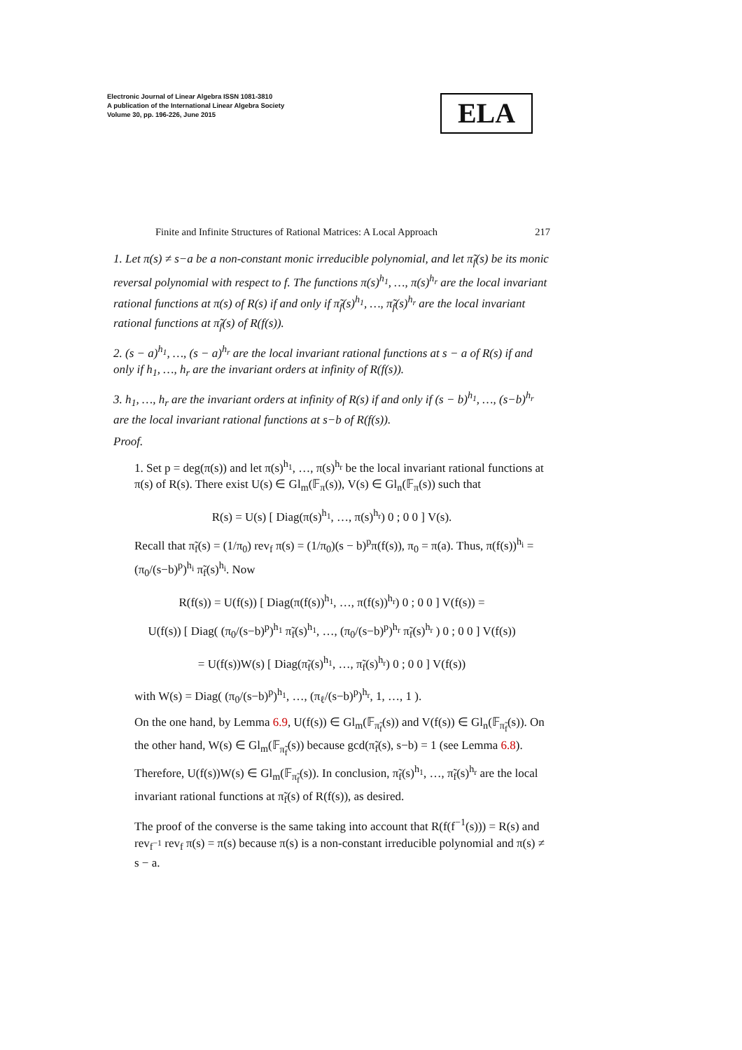Electronic Journal of Linear Algebra ISSN 1081-3810
A publication of the International Linear Algebra Society
Volume 30, pp. 196-226, June 2015
ELA
Finite and Infinite Structures of Rational Matrices: A Local Approach 217
1. Let π(s) ≠ s−a be a non-constant monic irreducible polynomial, and let π̃<sub>f</sub>(s) be its monic reversal polynomial with respect to f. The functions π(s)<sup>h<sub>1</sub></sup>, …, π(s)<sup>h<sub>r</sub></sup> are the local invariant rational functions at π(s) of R(s) if and only if π̃<sub>f</sub>(s)<sup>h<sub>1</sub></sup>, …, π̃<sub>f</sub>(s)<sup>h<sub>r</sub></sup> are the local invariant rational functions at π̃<sub>f</sub>(s) of R(f(s)).
2. (s − a)<sup>h<sub>1</sub></sup>, …, (s − a)<sup>h<sub>r</sub></sup> are the local invariant rational functions at s − a of R(s) if and only if h<sub>1</sub>, …, h<sub>r</sub> are the invariant orders at infinity of R(f(s)).
3. h<sub>1</sub>, …, h<sub>r</sub> are the invariant orders at infinity of R(s) if and only if (s − b)<sup>h<sub>1</sub></sup>, …, (s−b)<sup>h<sub>r</sub></sup> are the local invariant rational functions at s−b of R(f(s)).
Proof.
1. Set p = deg(π(s)) and let π(s)<sup>h<sub>1</sub></sup>, …, π(s)<sup>h<sub>r</sub></sup> be the local invariant rational functions at π(s) of R(s). There exist U(s) ∈ Gl<sub>m</sub>(𝔽<sub>π</sub>(s)), V(s) ∈ Gl<sub>n</sub>(𝔽<sub>π</sub>(s)) such that
R(s) = U(s) [ Diag(π(s)<sup>h<sub>1</sub></sup>, …, π(s)<sup>h<sub>r</sub></sup>) 0 ; 0 0 ] V(s).
Recall that π̃<sub>f</sub>(s) = (1/π<sub>0</sub>) rev<sub>f</sub> π(s) = (1/π<sub>0</sub>)(s − b)<sup>p</sup>π(f(s)), π<sub>0</sub> = π(a). Thus, π(f(s))<sup>h<sub>i</sub></sup> = (π<sub>0</sub>/(s−b)<sup>p</sup>)<sup>h<sub>i</sub></sup> π̃<sub>f</sub>(s)<sup>h<sub>i</sub></sup>. Now
R(f(s)) = U(f(s)) [ Diag(π(f(s))<sup>h<sub>1</sub></sup>, …, π(f(s))<sup>h<sub>r</sub></sup>) 0 ; 0 0 ] V(f(s)) =
U(f(s)) [ Diag( (π<sub>0</sub>/(s−b)<sup>p</sup>)<sup>h<sub>1</sub></sup> π̃<sub>f</sub>(s)<sup>h<sub>1</sub></sup>, …, (π<sub>0</sub>/(s−b)<sup>p</sup>)<sup>h<sub>r</sub></sup> π̃<sub>f</sub>(s)<sup>h<sub>r</sub></sup> ) 0 ; 0 0 ] V(f(s))
= U(f(s))W(s) [ Diag(π̃<sub>f</sub>(s)<sup>h<sub>1</sub></sup>, …, π̃<sub>f</sub>(s)<sup>h<sub>r</sub></sup>) 0 ; 0 0 ] V(f(s))
with W(s) = Diag( (π<sub>0</sub>/(s−b)<sup>p</sup>)<sup>h<sub>1</sub></sup>, …, (π<sub>ℓ</sub>/(s−b)<sup>p</sup>)<sup>h<sub>r</sub></sup>, 1, …, 1 ).
On the one hand, by Lemma 6.9, U(f(s)) ∈ Gl<sub>m</sub>(𝔽<sub>π̃<sub>f</sub></sub>(s)) and V(f(s)) ∈ Gl<sub>n</sub>(𝔽<sub>π̃<sub>f</sub></sub>(s)). On the other hand, W(s) ∈ Gl<sub>m</sub>(𝔽<sub>π̃<sub>f</sub></sub>(s)) because gcd(π̃<sub>f</sub>(s), s−b) = 1 (see Lemma 6.8). Therefore, U(f(s))W(s) ∈ Gl<sub>m</sub>(𝔽<sub>π̃<sub>f</sub></sub>(s)). In conclusion, π̃<sub>f</sub>(s)<sup>h<sub>1</sub></sup>, …, π̃<sub>f</sub>(s)<sup>h<sub>r</sub></sup> are the local invariant rational functions at π̃<sub>f</sub>(s) of R(f(s)), as desired.
The proof of the converse is the same taking into account that R(f(f<sup>−1</sup>(s))) = R(s) and rev<sub>f<sup>−1</sup></sub> rev<sub>f</sub> π(s) = π(s) because π(s) is a non-constant irreducible polynomial and π(s) ≠ s − a.